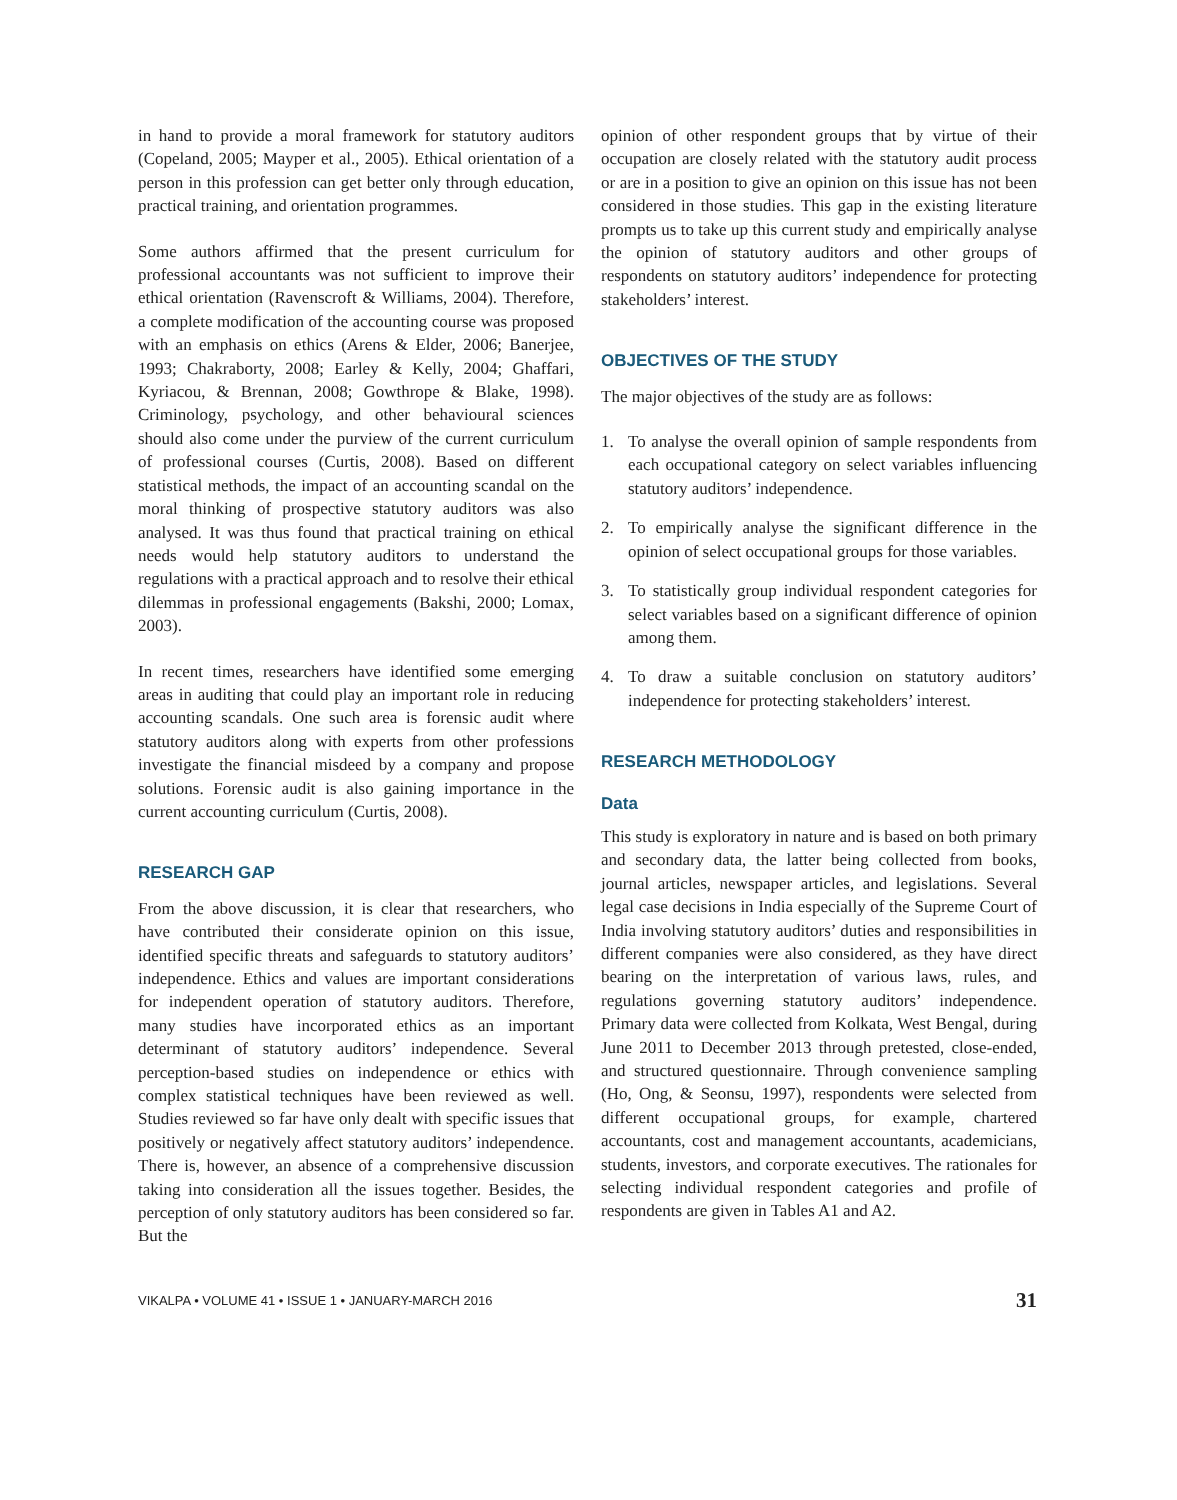in hand to provide a moral framework for statutory auditors (Copeland, 2005; Mayper et al., 2005). Ethical orientation of a person in this profession can get better only through education, practical training, and orientation programmes.
Some authors affirmed that the present curriculum for professional accountants was not sufficient to improve their ethical orientation (Ravenscroft & Williams, 2004). Therefore, a complete modification of the accounting course was proposed with an emphasis on ethics (Arens & Elder, 2006; Banerjee, 1993; Chakraborty, 2008; Earley & Kelly, 2004; Ghaffari, Kyriacou, & Brennan, 2008; Gowthrope & Blake, 1998). Criminology, psychology, and other behavioural sciences should also come under the purview of the current curriculum of professional courses (Curtis, 2008). Based on different statistical methods, the impact of an accounting scandal on the moral thinking of prospective statutory auditors was also analysed. It was thus found that practical training on ethical needs would help statutory auditors to understand the regulations with a practical approach and to resolve their ethical dilemmas in professional engagements (Bakshi, 2000; Lomax, 2003).
In recent times, researchers have identified some emerging areas in auditing that could play an important role in reducing accounting scandals. One such area is forensic audit where statutory auditors along with experts from other professions investigate the financial misdeed by a company and propose solutions. Forensic audit is also gaining importance in the current accounting curriculum (Curtis, 2008).
RESEARCH GAP
From the above discussion, it is clear that researchers, who have contributed their considerate opinion on this issue, identified specific threats and safeguards to statutory auditors’ independence. Ethics and values are important considerations for independent operation of statutory auditors. Therefore, many studies have incorporated ethics as an important determinant of statutory auditors’ independence. Several perception-based studies on independence or ethics with complex statistical techniques have been reviewed as well. Studies reviewed so far have only dealt with specific issues that positively or negatively affect statutory auditors’ independence. There is, however, an absence of a comprehensive discussion taking into consideration all the issues together. Besides, the perception of only statutory auditors has been considered so far. But the
opinion of other respondent groups that by virtue of their occupation are closely related with the statutory audit process or are in a position to give an opinion on this issue has not been considered in those studies. This gap in the existing literature prompts us to take up this current study and empirically analyse the opinion of statutory auditors and other groups of respondents on statutory auditors’ independence for protecting stakeholders’ interest.
OBJECTIVES OF THE STUDY
The major objectives of the study are as follows:
1. To analyse the overall opinion of sample respondents from each occupational category on select variables influencing statutory auditors’ independence.
2. To empirically analyse the significant difference in the opinion of select occupational groups for those variables.
3. To statistically group individual respondent categories for select variables based on a significant difference of opinion among them.
4. To draw a suitable conclusion on statutory auditors’ independence for protecting stakeholders’ interest.
RESEARCH METHODOLOGY
Data
This study is exploratory in nature and is based on both primary and secondary data, the latter being collected from books, journal articles, newspaper articles, and legislations. Several legal case decisions in India especially of the Supreme Court of India involving statutory auditors’ duties and responsibilities in different companies were also considered, as they have direct bearing on the interpretation of various laws, rules, and regulations governing statutory auditors’ independence. Primary data were collected from Kolkata, West Bengal, during June 2011 to December 2013 through pretested, close-ended, and structured questionnaire. Through convenience sampling (Ho, Ong, & Seonsu, 1997), respondents were selected from different occupational groups, for example, chartered accountants, cost and management accountants, academicians, students, investors, and corporate executives. The rationales for selecting individual respondent categories and profile of respondents are given in Tables A1 and A2.
VIKALPA • VOLUME 41 • ISSUE 1 • JANUARY-MARCH 2016 31